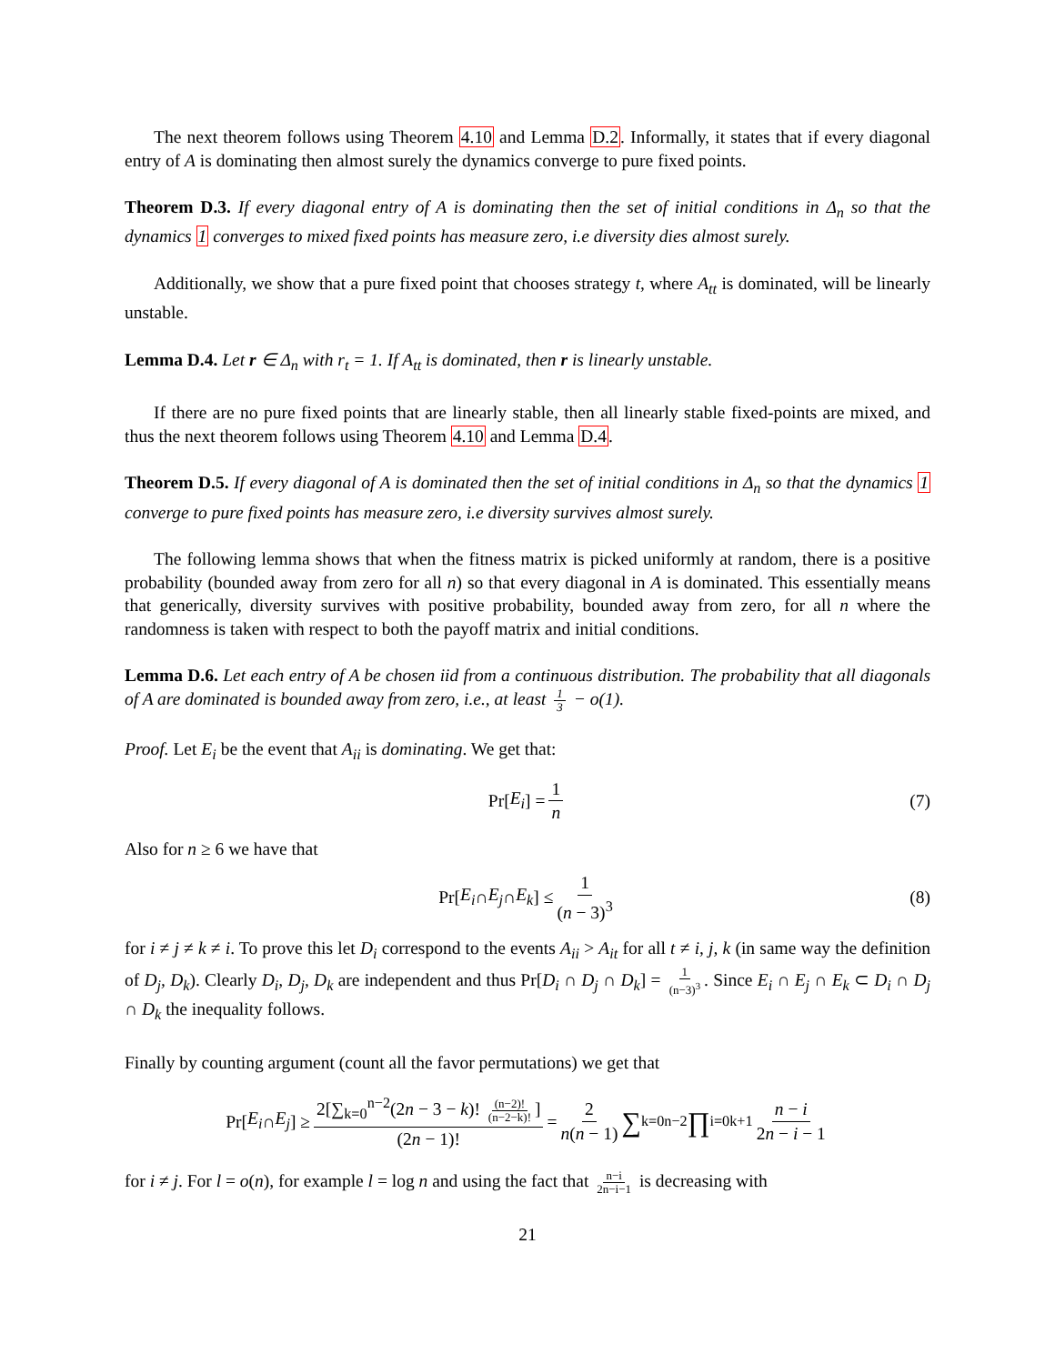The next theorem follows using Theorem 4.10 and Lemma D.2. Informally, it states that if every diagonal entry of A is dominating then almost surely the dynamics converge to pure fixed points.
Theorem D.3. If every diagonal entry of A is dominating then the set of initial conditions in Δ<sub>n</sub> so that the dynamics 1 converges to mixed fixed points has measure zero, i.e diversity dies almost surely.
Additionally, we show that a pure fixed point that chooses strategy t, where A<sub>tt</sub> is dominated, will be linearly unstable.
Lemma D.4. Let r ∈ Δ<sub>n</sub> with r<sub>t</sub> = 1. If A<sub>tt</sub> is dominated, then r is linearly unstable.
If there are no pure fixed points that are linearly stable, then all linearly stable fixed-points are mixed, and thus the next theorem follows using Theorem 4.10 and Lemma D.4.
Theorem D.5. If every diagonal of A is dominated then the set of initial conditions in Δ<sub>n</sub> so that the dynamics 1 converge to pure fixed points has measure zero, i.e diversity survives almost surely.
The following lemma shows that when the fitness matrix is picked uniformly at random, there is a positive probability (bounded away from zero for all n) so that every diagonal in A is dominated. This essentially means that generically, diversity survives with positive probability, bounded away from zero, for all n where the randomness is taken with respect to both the payoff matrix and initial conditions.
Lemma D.6. Let each entry of A be chosen iid from a continuous distribution. The probability that all diagonals of A are dominated is bounded away from zero, i.e., at least 1 3 − o(1).
Proof. Let E<sub>i</sub> be the event that A<sub>ii</sub> is dominating. We get that:
Pr[E<sub>i</sub>] = 1 n (7)
Also for n ≥ 6 we have that
Pr[E<sub>i</sub> ∩ E<sub>j</sub> ∩ E<sub>k</sub>] ≤ 1 (n − 3)<sup>3</sup> (8)
for i ≠ j ≠ k ≠ i. To prove this let D<sub>i</sub> correspond to the events A<sub>ii</sub> > A<sub>it</sub> for all t ≠ i, j, k (in same way the definition of D<sub>j</sub>, D<sub>k</sub>). Clearly D<sub>i</sub>, D<sub>j</sub>, D<sub>k</sub> are independent and thus Pr[D<sub>i</sub> ∩ D<sub>j</sub> ∩ D<sub>k</sub>] = 1 (n−3)<sup>3</sup>. Since E<sub>i</sub> ∩ E<sub>j</sub> ∩ E<sub>k</sub> ⊂ D<sub>i</sub> ∩ D<sub>j</sub> ∩ D<sub>k</sub> the inequality follows.
Finally by counting argument (count all the favor permutations) we get that
Pr[E<sub>i</sub> ∩ E<sub>j</sub>] ≥ 2[∑<sub>k=0</sub><sup>n−2</sup>(2n − 3 − k)! (n−2)! (n−2−k)!] (2n − 1)! = 2 n(n − 1) ∑<sub>k=0</sub><sup>n−2</sup> ∏<sub>i=0</sub><sup>k+1</sup> n − i 2n − i − 1
for i ≠ j. For l = o(n), for example l = log n and using the fact that n−i 2n−i−1 is decreasing with
21